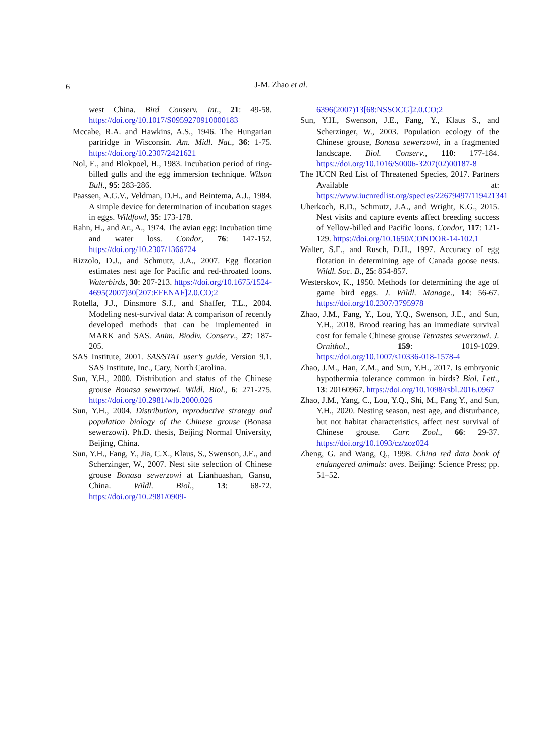6 J-M. Zhao et al.
west China. Bird Conserv. Int., 21: 49-58. https://doi.org/10.1017/S0959270910000183
Mccabe, R.A. and Hawkins, A.S., 1946. The Hungarian partridge in Wisconsin. Am. Midl. Nat., 36: 1-75. https://doi.org/10.2307/2421621
Nol, E., and Blokpoel, H., 1983. Incubation period of ring-billed gulls and the egg immersion technique. Wilson Bull., 95: 283-286.
Paassen, A.G.V., Veldman, D.H., and Beintema, A.J., 1984. A simple device for determination of incubation stages in eggs. Wildfowl, 35: 173-178.
Rahn, H., and Ar., A., 1974. The avian egg: Incubation time and water loss. Condor, 76: 147-152. https://doi.org/10.2307/1366724
Rizzolo, D.J., and Schmutz, J.A., 2007. Egg flotation estimates nest age for Pacific and red-throated loons. Waterbirds, 30: 207-213. https://doi.org/10.1675/1524-4695(2007)30[207:EFENAF]2.0.CO;2
Rotella, J.J., Dinsmore S.J., and Shaffer, T.L., 2004. Modeling nest-survival data: A comparison of recently developed methods that can be implemented in MARK and SAS. Anim. Biodiv. Conserv., 27: 187-205.
SAS Institute, 2001. SAS/STAT user’s guide, Version 9.1. SAS Institute, Inc., Cary, North Carolina.
Sun, Y.H., 2000. Distribution and status of the Chinese grouse Bonasa sewerzowi. Wildl. Biol., 6: 271-275. https://doi.org/10.2981/wlb.2000.026
Sun, Y.H., 2004. Distribution, reproductive strategy and population biology of the Chinese grouse (Bonasa sewerzowi). Ph.D. thesis, Beijing Normal University, Beijing, China.
Sun, Y.H., Fang, Y., Jia, C.X., Klaus, S., Swenson, J.E., and Scherzinger, W., 2007. Nest site selection of Chinese grouse Bonasa sewerzowi at Lianhuashan, Gansu, China. Wildl. Biol., 13: 68-72. https://doi.org/10.2981/0909-
6396(2007)13[68:NSSOCG]2.0.CO;2
Sun, Y.H., Swenson, J.E., Fang, Y., Klaus S., and Scherzinger, W., 2003. Population ecology of the Chinese grouse, Bonasa sewerzowi, in a fragmented landscape. Biol. Conserv., 110: 177-184. https://doi.org/10.1016/S0006-3207(02)00187-8
The IUCN Red List of Threatened Species, 2017. Partners Available at: https://www.iucnredlist.org/species/22679497/119421341
Uherkoch, B.D., Schmutz, J.A., and Wright, K.G., 2015. Nest visits and capture events affect breeding success of Yellow-billed and Pacific loons. Condor, 117: 121-129. https://doi.org/10.1650/CONDOR-14-102.1
Walter, S.E., and Rusch, D.H., 1997. Accuracy of egg flotation in determining age of Canada goose nests. Wildl. Soc. B., 25: 854-857.
Westerskov, K., 1950. Methods for determining the age of game bird eggs. J. Wildl. Manage., 14: 56-67. https://doi.org/10.2307/3795978
Zhao, J.M., Fang, Y., Lou, Y.Q., Swenson, J.E., and Sun, Y.H., 2018. Brood rearing has an immediate survival cost for female Chinese grouse Tetrastes sewerzowi. J. Ornithol., 159: 1019-1029. https://doi.org/10.1007/s10336-018-1578-4
Zhao, J.M., Han, Z.M., and Sun, Y.H., 2017. Is embryonic hypothermia tolerance common in birds? Biol. Lett., 13: 20160967. https://doi.org/10.1098/rsbl.2016.0967
Zhao, J.M., Yang, C., Lou, Y.Q., Shi, M., Fang Y., and Sun, Y.H., 2020. Nesting season, nest age, and disturbance, but not habitat characteristics, affect nest survival of Chinese grouse. Curr. Zool., 66: 29-37. https://doi.org/10.1093/cz/zoz024
Zheng, G. and Wang, Q., 1998. China red data book of endangered animals: aves. Beijing: Science Press; pp. 51–52.